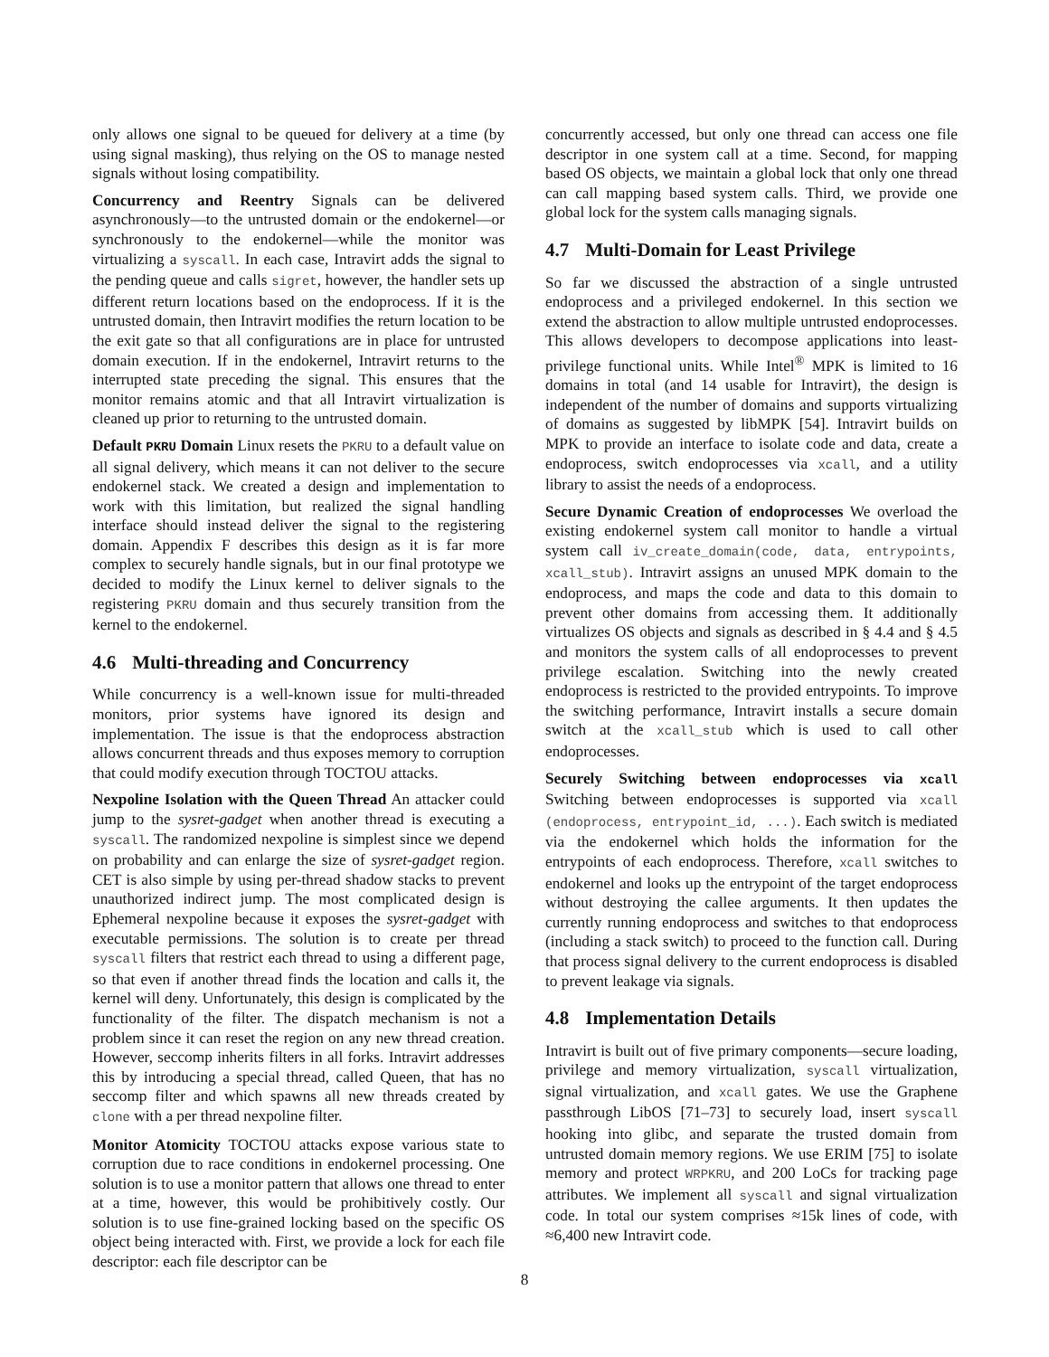only allows one signal to be queued for delivery at a time (by using signal masking), thus relying on the OS to manage nested signals without losing compatibility.
Concurrency and Reentry Signals can be delivered asynchronously—to the untrusted domain or the endokernel—or synchronously to the endokernel—while the monitor was virtualizing a syscall. In each case, Intravirt adds the signal to the pending queue and calls sigret, however, the handler sets up different return locations based on the endoprocess. If it is the untrusted domain, then Intravirt modifies the return location to be the exit gate so that all configurations are in place for untrusted domain execution. If in the endokernel, Intravirt returns to the interrupted state preceding the signal. This ensures that the monitor remains atomic and that all Intravirt virtualization is cleaned up prior to returning to the untrusted domain.
Default PKRU Domain Linux resets the PKRU to a default value on all signal delivery, which means it can not deliver to the secure endokernel stack. We created a design and implementation to work with this limitation, but realized the signal handling interface should instead deliver the signal to the registering domain. Appendix F describes this design as it is far more complex to securely handle signals, but in our final prototype we decided to modify the Linux kernel to deliver signals to the registering PKRU domain and thus securely transition from the kernel to the endokernel.
4.6 Multi-threading and Concurrency
While concurrency is a well-known issue for multi-threaded monitors, prior systems have ignored its design and implementation. The issue is that the endoprocess abstraction allows concurrent threads and thus exposes memory to corruption that could modify execution through TOCTOU attacks.
Nexpoline Isolation with the Queen Thread An attacker could jump to the sysret-gadget when another thread is executing a syscall. The randomized nexpoline is simplest since we depend on probability and can enlarge the size of sysret-gadget region. CET is also simple by using per-thread shadow stacks to prevent unauthorized indirect jump. The most complicated design is Ephemeral nexpoline because it exposes the sysret-gadget with executable permissions. The solution is to create per thread syscall filters that restrict each thread to using a different page, so that even if another thread finds the location and calls it, the kernel will deny. Unfortunately, this design is complicated by the functionality of the filter. The dispatch mechanism is not a problem since it can reset the region on any new thread creation. However, seccomp inherits filters in all forks. Intravirt addresses this by introducing a special thread, called Queen, that has no seccomp filter and which spawns all new threads created by clone with a per thread nexpoline filter.
Monitor Atomicity TOCTOU attacks expose various state to corruption due to race conditions in endokernel processing. One solution is to use a monitor pattern that allows one thread to enter at a time, however, this would be prohibitively costly. Our solution is to use fine-grained locking based on the specific OS object being interacted with. First, we provide a lock for each file descriptor: each file descriptor can be
concurrently accessed, but only one thread can access one file descriptor in one system call at a time. Second, for mapping based OS objects, we maintain a global lock that only one thread can call mapping based system calls. Third, we provide one global lock for the system calls managing signals.
4.7 Multi-Domain for Least Privilege
So far we discussed the abstraction of a single untrusted endoprocess and a privileged endokernel. In this section we extend the abstraction to allow multiple untrusted endoprocesses. This allows developers to decompose applications into least-privilege functional units. While Intel<sup>®</sup> MPK is limited to 16 domains in total (and 14 usable for Intravirt), the design is independent of the number of domains and supports virtualizing of domains as suggested by libMPK [54]. Intravirt builds on MPK to provide an interface to isolate code and data, create a endoprocess, switch endoprocesses via xcall, and a utility library to assist the needs of a endoprocess.
Secure Dynamic Creation of endoprocesses We overload the existing endokernel system call monitor to handle a virtual system call iv_create_domain(code, data, entrypoints, xcall_stub). Intravirt assigns an unused MPK domain to the endoprocess, and maps the code and data to this domain to prevent other domains from accessing them. It additionally virtualizes OS objects and signals as described in § 4.4 and § 4.5 and monitors the system calls of all endoprocesses to prevent privilege escalation. Switching into the newly created endoprocess is restricted to the provided entrypoints. To improve the switching performance, Intravirt installs a secure domain switch at the xcall_stub which is used to call other endoprocesses.
Securely Switching between endoprocesses via xcall Switching between endoprocesses is supported via xcall (endoprocess, entrypoint_id, ...). Each switch is mediated via the endokernel which holds the information for the entrypoints of each endoprocess. Therefore, xcall switches to endokernel and looks up the entrypoint of the target endoprocess without destroying the callee arguments. It then updates the currently running endoprocess and switches to that endoprocess (including a stack switch) to proceed to the function call. During that process signal delivery to the current endoprocess is disabled to prevent leakage via signals.
4.8 Implementation Details
Intravirt is built out of five primary components—secure loading, privilege and memory virtualization, syscall virtualization, signal virtualization, and xcall gates. We use the Graphene passthrough LibOS [71–73] to securely load, insert syscall hooking into glibc, and separate the trusted domain from untrusted domain memory regions. We use ERIM [75] to isolate memory and protect WRPKRU, and 200 LoCs for tracking page attributes. We implement all syscall and signal virtualization code. In total our system comprises ≈15k lines of code, with ≈6,400 new Intravirt code.
8